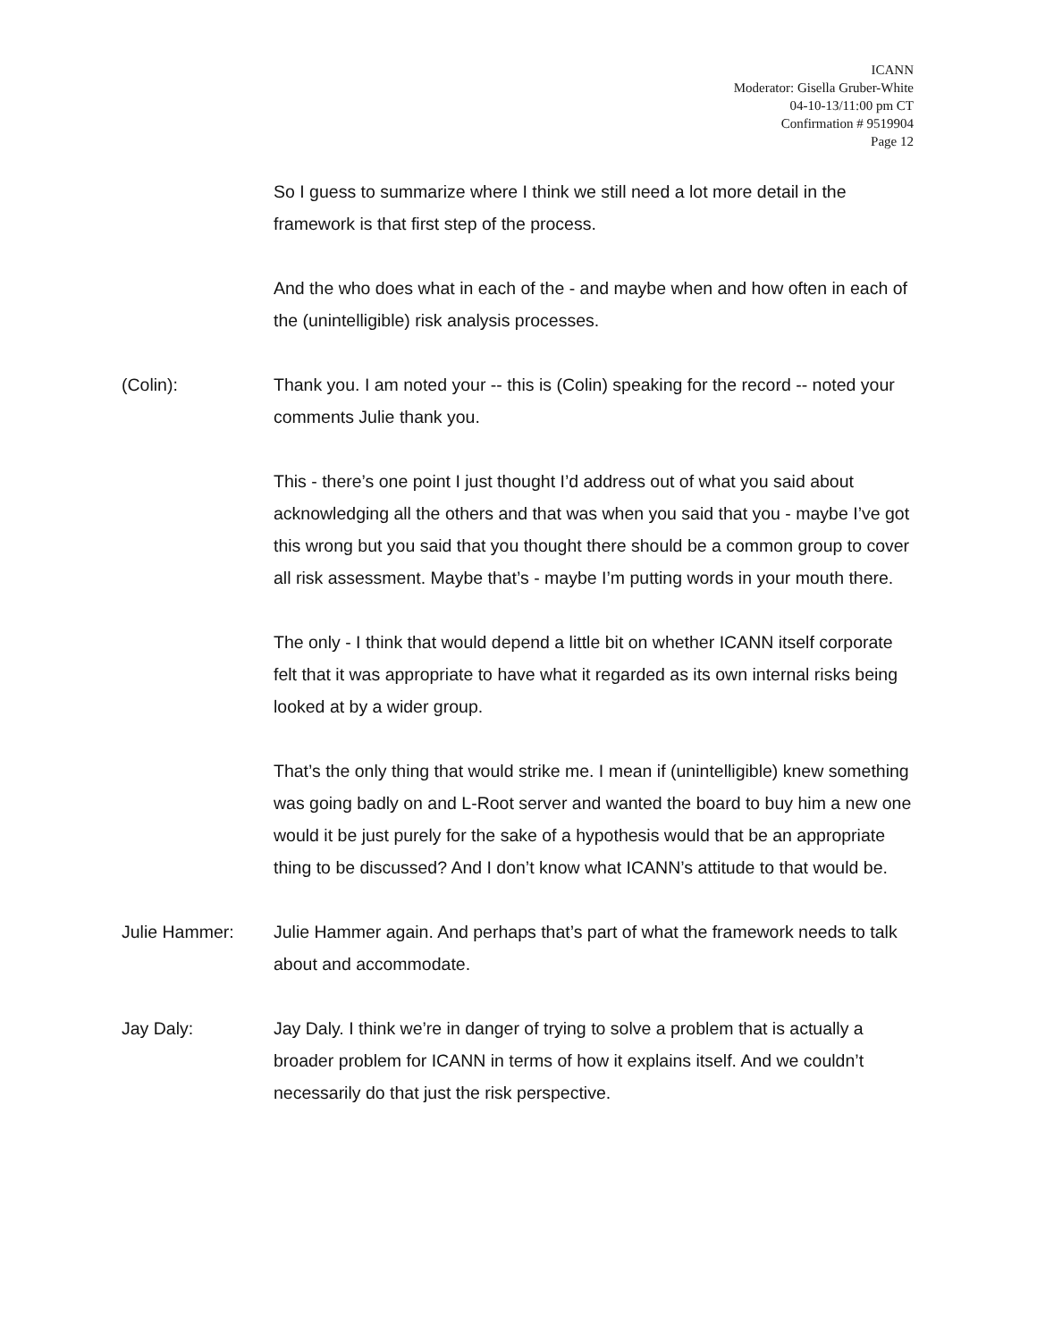ICANN
Moderator: Gisella Gruber-White
04-10-13/11:00 pm CT
Confirmation # 9519904
Page 12
So I guess to summarize where I think we still need a lot more detail in the framework is that first step of the process.
And the who does what in each of the - and maybe when and how often in each of the (unintelligible) risk analysis processes.
(Colin): Thank you. I am noted your -- this is (Colin) speaking for the record -- noted your comments Julie thank you.
This - there’s one point I just thought I’d address out of what you said about acknowledging all the others and that was when you said that you - maybe I’ve got this wrong but you said that you thought there should be a common group to cover all risk assessment. Maybe that’s - maybe I’m putting words in your mouth there.
The only - I think that would depend a little bit on whether ICANN itself corporate felt that it was appropriate to have what it regarded as its own internal risks being looked at by a wider group.
That’s the only thing that would strike me. I mean if (unintelligible) knew something was going badly on and L-Root server and wanted the board to buy him a new one would it be just purely for the sake of a hypothesis would that be an appropriate thing to be discussed? And I don’t know what ICANN’s attitude to that would be.
Julie Hammer: Julie Hammer again. And perhaps that’s part of what the framework needs to talk about and accommodate.
Jay Daly: Jay Daly. I think we’re in danger of trying to solve a problem that is actually a broader problem for ICANN in terms of how it explains itself. And we couldn’t necessarily do that just the risk perspective.